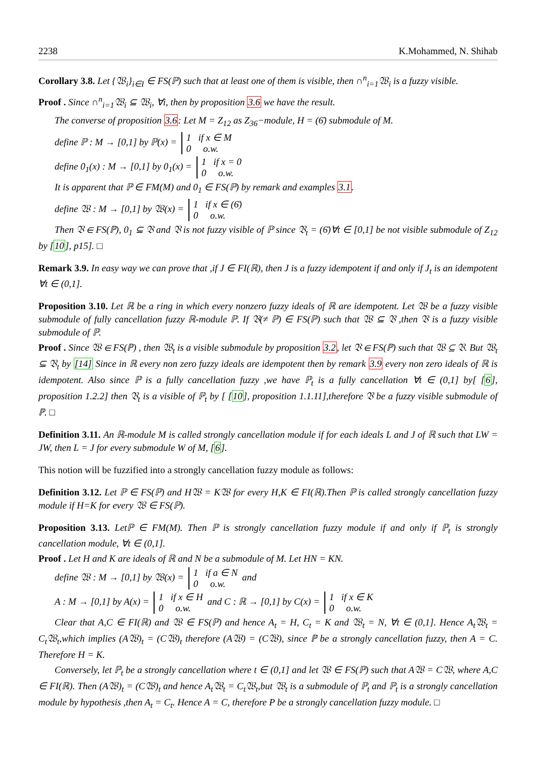2238 K.Mohammed, N. Shihab
Corollary 3.8. Let {𝔚<sub>i</sub>}<sub>i∈I</sub> ∈ FS(ℙ) such that at least one of them is visible, then ∩<sup>n</sup><sub>i=1</sub>𝔚<sub>i</sub> is a fuzzy visible.
Proof . Since ∩<sup>n</sup><sub>i=1</sub>𝔚<sub>i</sub> ⊆ 𝔚<sub>i</sub>, ∀i, then by proposition 3.6 we have the result.
The converse of proposition 3.6: Let M = Z<sub>12</sub> as Z<sub>36</sub>−module, H = (6̄) submodule of M.
define ℙ : M → [0,1] by ℙ(x) = 1 if x ∈ M
0 o.w.
define 0<sub>1</sub>(x) : M → [0,1] by 0<sub>1</sub>(x) = 1 if x = 0
0 o.w.
It is apparent that ℙ ∈ FM(M) and 0<sub>1</sub> ∈ FS(ℙ) by remark and examples 3.1.
define 𝔚 : M → [0,1] by 𝔚(x) = 1 if x ∈ (6̄)
0 o.w.
Then 𝔙 ∈ FS(ℙ), 0<sub>1</sub> ⊆ 𝔙 and 𝔙 is not fuzzy visible of ℙ since 𝔙<sub>t</sub> = (6̄)∀t ∈ [0,1] be not visible submodule of Z<sub>12</sub> by [10], p15]. □
Remark 3.9. In easy way we can prove that ,if J ∈ FI(ℝ), then J is a fuzzy idempotent if and only if J<sub>t</sub> is an idempotent ∀t ∈ (0,1].
Proposition 3.10. Let ℝ be a ring in which every nonzero fuzzy ideals of ℝ are idempotent. Let 𝔚 be a fuzzy visible submodule of fully cancellation fuzzy ℝ-module ℙ. If 𝔙(≠ ℙ) ∈ FS(ℙ) such that 𝔚 ⊆ 𝔙 ,then 𝔙 is a fuzzy visible submodule of ℙ.
Proof . Since 𝔚 ∈ FS(ℙ) , then 𝔚<sub>t</sub> is a visible submodule by proposition 3.2, let 𝔙 ∈ FS(ℙ) such that 𝔚 ⊆ 𝔙. But 𝔚<sub>t</sub> ⊆ 𝔙<sub>t</sub> by [14] Since in ℝ every non zero fuzzy ideals are idempotent then by remark 3.9 every non zero ideals of ℝ is idempotent. Also since ℙ is a fully cancellation fuzzy ,we have ℙ<sub>t</sub> is a fully cancellation ∀t ∈ (0,1] by[ [6], proposition 1.2.2] then 𝔙<sub>t</sub> is a visible of ℙ<sub>t</sub> by [ [10], proposition 1.1.11],therefore 𝔙 be a fuzzy visible submodule of ℙ. □
Definition 3.11. An ℝ-module M is called strongly cancellation module if for each ideals L and J of ℝ such that LW = JW, then L = J for every submodule W of M, [6].
This notion will be fuzzified into a strongly cancellation fuzzy module as follows:
Definition 3.12. Let ℙ ∈ FS(ℙ) and H𝔚 = K𝔚 for every H,K ∈ FI(ℝ).Then ℙ is called strongly cancellation fuzzy module if H=K for every 𝔚 ∈ FS(ℙ).
Proposition 3.13. Letℙ ∈ FM(M). Then ℙ is strongly cancellation fuzzy module if and only if ℙ<sub>t</sub> is strongly cancellation module, ∀t ∈ (0,1].
Proof . Let H and K are ideals of ℝ and N be a submodule of M. Let HN = KN.
define 𝔚 : M → [0,1] by 𝔚(x) = 1 if a ∈ N
0 o.w. and
A : M → [0,1] by A(x) = 1 if x ∈ H
0 o.w. and C : ℝ → [0,1] by C(x) = 1 if x ∈ K
0 o.w.
Clear that A,C ∈ FI(ℝ) and 𝔚 ∈ FS(ℙ) and hence A<sub>t</sub> = H, C<sub>t</sub> = K and 𝔚<sub>t</sub> = N, ∀t ∈ (0,1]. Hence A<sub>t</sub>𝔚<sub>t</sub> = C<sub>t</sub>𝔚<sub>t</sub>,which implies (A𝔚)<sub>t</sub> = (C𝔚)<sub>t</sub> therefore (A𝔚) = (C𝔚), since ℙ be a strongly cancellation fuzzy, then A = C. Therefore H = K.
Conversely, let ℙ<sub>t</sub> be a strongly cancellation where t ∈ (0,1] and let 𝔚 ∈ FS(ℙ) such that A𝔚 = C𝔚, where A,C ∈ FI(ℝ). Then (A𝔚)<sub>t</sub> = (C𝔚)<sub>t</sub> and hence A<sub>t</sub>𝔚<sub>t</sub> = C<sub>t</sub>𝔚<sub>t</sub>,but 𝔚<sub>t</sub> is a submodule of ℙ<sub>t</sub> and ℙ<sub>t</sub> is a strongly cancellation module by hypothesis ,then A<sub>t</sub> = C<sub>t</sub>. Hence A = C, therefore P be a strongly cancellation fuzzy module. □